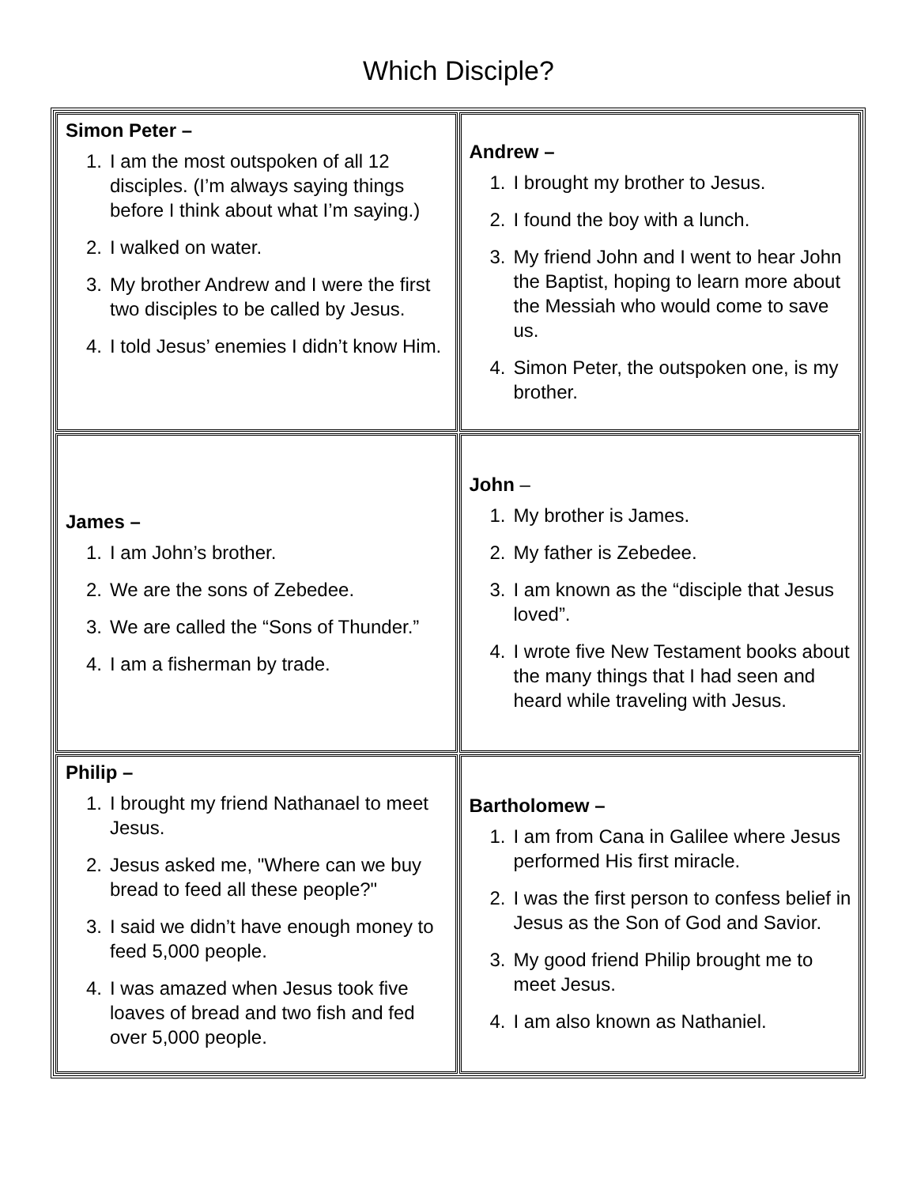Which Disciple?
| Simon Peter – 1. I am the most outspoken of all 12 disciples. (I’m always saying things before I think about what I’m saying.) 2. I walked on water. 3. My brother Andrew and I were the first two disciples to be called by Jesus. 4. I told Jesus’ enemies I didn’t know Him. | Andrew – 1. I brought my brother to Jesus. 2. I found the boy with a lunch. 3. My friend John and I went to hear John the Baptist, hoping to learn more about the Messiah who would come to save us. 4. Simon Peter, the outspoken one, is my brother. |
| James – 1. I am John’s brother. 2. We are the sons of Zebedee. 3. We are called the “Sons of Thunder.” 4. I am a fisherman by trade. | John – 1. My brother is James. 2. My father is Zebedee. 3. I am known as the “disciple that Jesus loved”. 4. I wrote five New Testament books about the many things that I had seen and heard while traveling with Jesus. |
| Philip – 1. I brought my friend Nathanael to meet Jesus. 2. Jesus asked me, "Where can we buy bread to feed all these people?" 3. I said we didn’t have enough money to feed 5,000 people. 4. I was amazed when Jesus took five loaves of bread and two fish and fed over 5,000 people. | Bartholomew – 1. I am from Cana in Galilee where Jesus performed His first miracle. 2. I was the first person to confess belief in Jesus as the Son of God and Savior. 3. My good friend Philip brought me to meet Jesus. 4. I am also known as Nathaniel. |